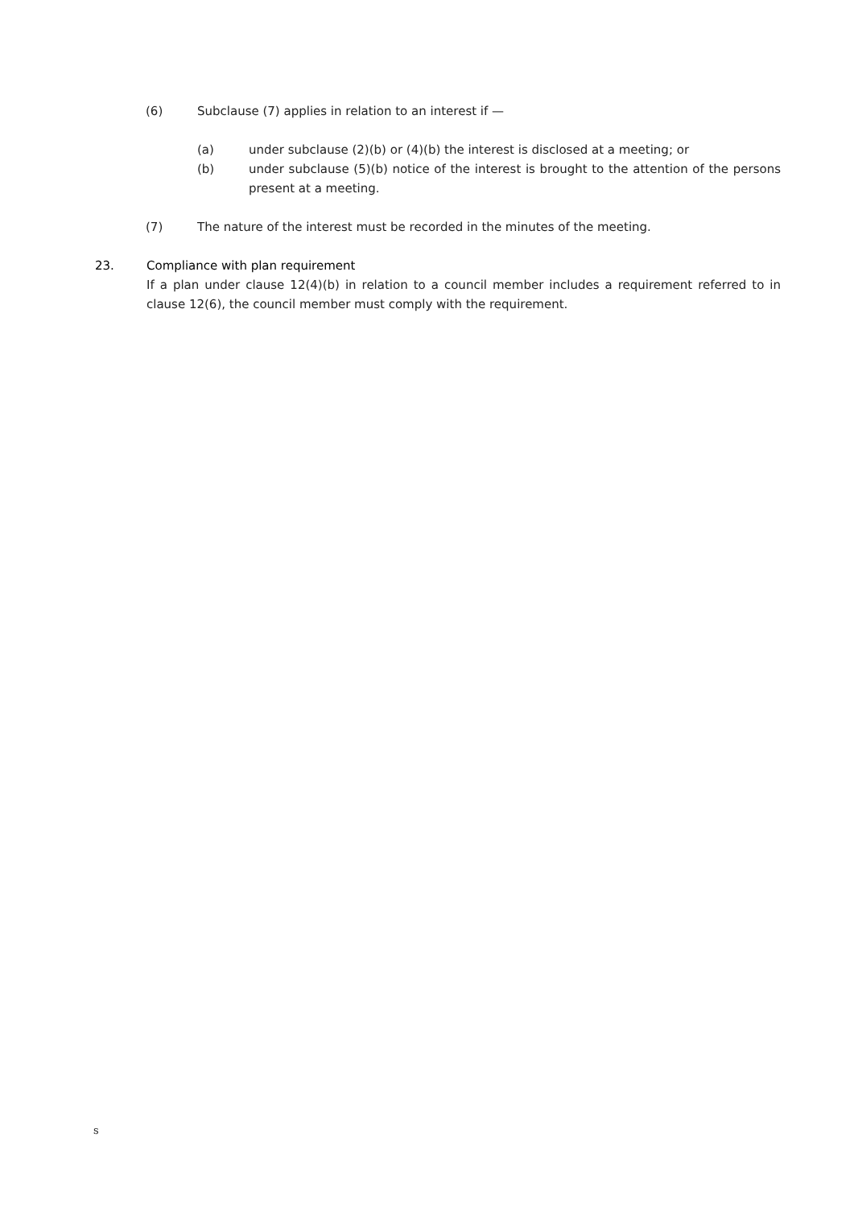(6) Subclause (7) applies in relation to an interest if —
(a) under subclause (2)(b) or (4)(b) the interest is disclosed at a meeting; or
(b) under subclause (5)(b) notice of the interest is brought to the attention of the persons present at a meeting.
(7) The nature of the interest must be recorded in the minutes of the meeting.
23. Compliance with plan requirement
If a plan under clause 12(4)(b) in relation to a council member includes a requirement referred to in clause 12(6), the council member must comply with the requirement.
s